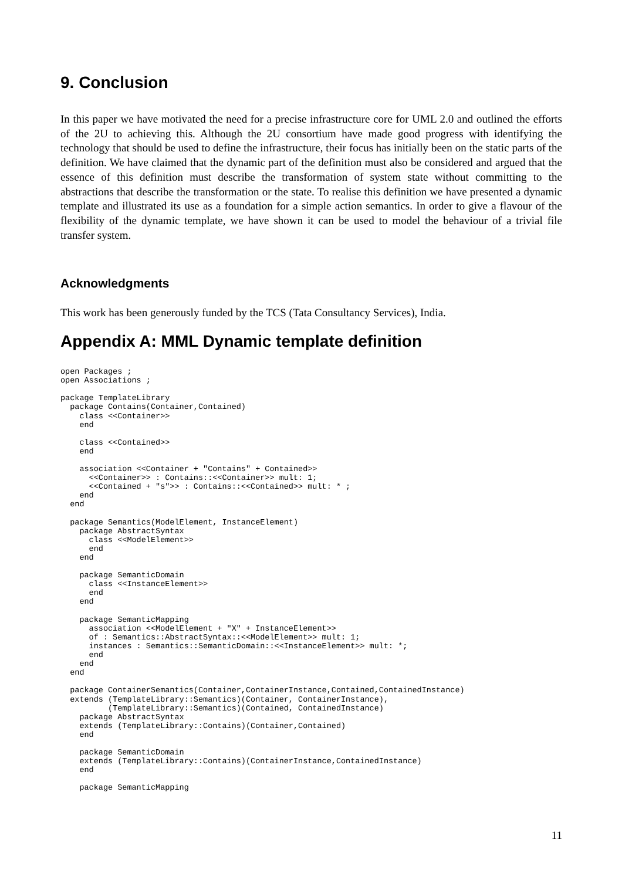9. Conclusion
In this paper we have motivated the need for a precise infrastructure core for UML 2.0 and outlined the efforts of the 2U to achieving this. Although the 2U consortium have made good progress with identifying the technology that should be used to define the infrastructure, their focus has initially been on the static parts of the definition. We have claimed that the dynamic part of the definition must also be considered and argued that the essence of this definition must describe the transformation of system state without committing to the abstractions that describe the transformation or the state. To realise this definition we have presented a dynamic template and illustrated its use as a foundation for a simple action semantics. In order to give a flavour of the flexibility of the dynamic template, we have shown it can be used to model the behaviour of a trivial file transfer system.
Acknowledgments
This work has been generously funded by the TCS (Tata Consultancy Services), India.
Appendix A: MML Dynamic template definition
open Packages ;
open Associations ;

package TemplateLibrary
  package Contains(Container,Contained)
    class <<Container>>
    end

    class <<Contained>>
    end

    association <<Container + "Contains" + Contained>>
      <<Container>> : Contains::<<Container>> mult: 1;
      <<Contained + "s">> : Contains::<<Contained>> mult: * ;
    end
  end

  package Semantics(ModelElement, InstanceElement)
    package AbstractSyntax
      class <<ModelElement>>
      end
    end

    package SemanticDomain
      class <<InstanceElement>>
      end
    end

    package SemanticMapping
      association <<ModelElement + "X" + InstanceElement>>
      of : Semantics::AbstractSyntax::<<ModelElement>> mult: 1;
      instances : Semantics::SemanticDomain::<<InstanceElement>> mult: *;
      end
    end
  end

  package ContainerSemantics(Container,ContainerInstance,Contained,ContainedInstance)
  extends (TemplateLibrary::Semantics)(Container, ContainerInstance),
          (TemplateLibrary::Semantics)(Contained, ContainedInstance)
    package AbstractSyntax
    extends (TemplateLibrary::Contains)(Container,Contained)
    end

    package SemanticDomain
    extends (TemplateLibrary::Contains)(ContainerInstance,ContainedInstance)
    end

    package SemanticMapping
11